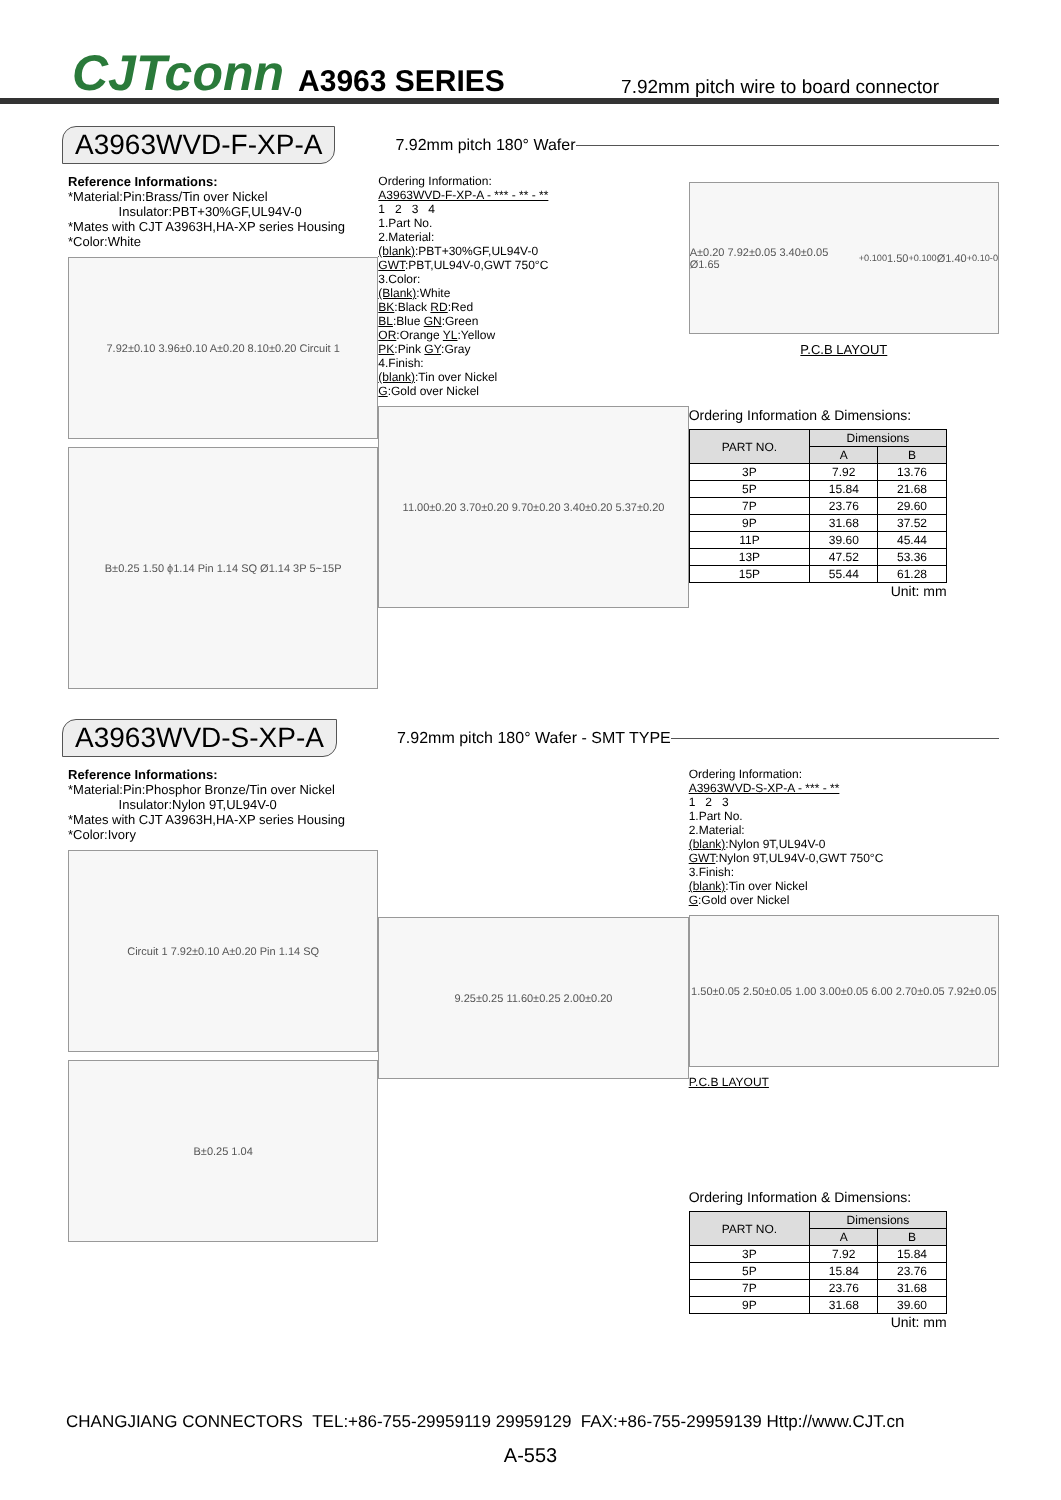CJTconn
A3963 SERIES
7.92mm pitch wire to board connector
A3963WVD-F-XP-A
7.92mm pitch 180° Wafer
Reference Informations:
*Material:Pin:Brass/Tin over Nickel
Insulator:PBT+30%GF,UL94V-0
*Mates with CJT A3963H,HA-XP series Housing
*Color:White
7.92±0.10 3.96±0.10 A±0.20 8.10±0.20 Circuit 1
B±0.25 1.50 ϕ1.14 Pin 1.14 SQ Ø1.14 3P 5~15P
Ordering Information:
A3963WVD-F-XP-A - *** - ** - **
1 2 3 4
1.Part No.
2.Material:
(blank):PBT+30%GF,UL94V-0
GWT:PBT,UL94V-0,GWT 750°C
3.Color:
(Blank):White
BK:Black RD:Red
BL:Blue GN:Green
OR:Orange YL:Yellow
PK:Pink GY:Gray
4.Finish:
(blank):Tin over Nickel
G:Gold over Nickel
11.00±0.20 3.70±0.20 9.70±0.20 3.40±0.20 5.37±0.20
A±0.20 7.92±0.05 3.40±0.05 Ø1.65<sup>+0.10</sup><sub>0</sub> 1.50<sup>+0.10</sup><sub>0</sub> Ø1.40<sup>+0.10</sup><sub>-0</sub>
P.C.B LAYOUT
Ordering Information & Dimensions:
| PART NO. | Dimensions | |
| --- | --- | --- |
| | A | B |
| 3P | 7.92 | 13.76 |
| 5P | 15.84 | 21.68 |
| 7P | 23.76 | 29.60 |
| 9P | 31.68 | 37.52 |
| 11P | 39.60 | 45.44 |
| 13P | 47.52 | 53.36 |
| 15P | 55.44 | 61.28 |
Unit: mm
A3963WVD-S-XP-A
7.92mm pitch 180° Wafer - SMT TYPE
Reference Informations:
*Material:Pin:Phosphor Bronze/Tin over Nickel
Insulator:Nylon 9T,UL94V-0
*Mates with CJT A3963H,HA-XP series Housing
*Color:Ivory
Circuit 1 7.92±0.10 A±0.20 Pin 1.14 SQ
B±0.25 1.04
9.25±0.25 11.60±0.25 2.00±0.20
Ordering Information:
A3963WVD-S-XP-A - *** - **
1 2 3
1.Part No.
2.Material:
(blank):Nylon 9T,UL94V-0
GWT:Nylon 9T,UL94V-0,GWT 750°C
3.Finish:
(blank):Tin over Nickel
G:Gold over Nickel
1.50±0.05 2.50±0.05 1.00 3.00±0.05 6.00 2.70±0.05 7.92±0.05
P.C.B LAYOUT
Ordering Information & Dimensions:
| PART NO. | Dimensions | |
| --- | --- | --- |
| | A | B |
| 3P | 7.92 | 15.84 |
| 5P | 15.84 | 23.76 |
| 7P | 23.76 | 31.68 |
| 9P | 31.68 | 39.60 |
Unit: mm
CHANGJIANG CONNECTORS TEL:+86-755-29959119 29959129 FAX:+86-755-29959139 Http://www.CJT.cn
A-553